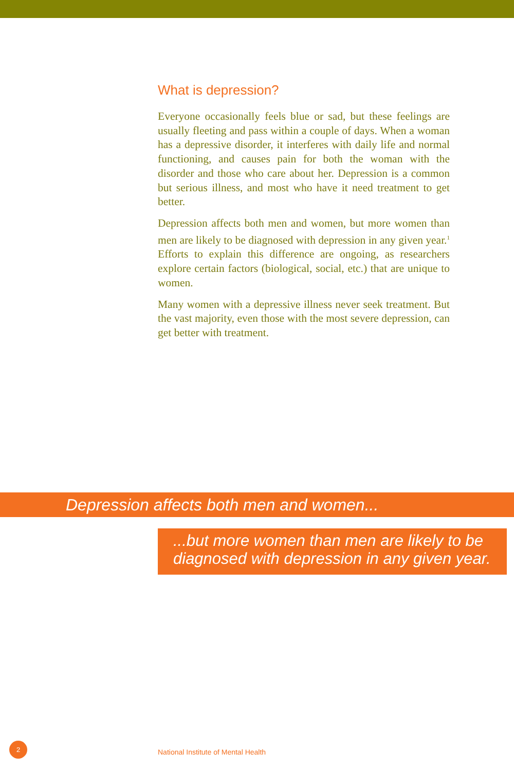What is depression?
Everyone occasionally feels blue or sad, but these feelings are usually fleeting and pass within a couple of days. When a woman has a depressive disorder, it interferes with daily life and normal functioning, and causes pain for both the woman with the disorder and those who care about her. Depression is a common but serious illness, and most who have it need treatment to get better.
Depression affects both men and women, but more women than men are likely to be diagnosed with depression in any given year.<sup>1</sup> Efforts to explain this difference are ongoing, as researchers explore certain factors (biological, social, etc.) that are unique to women.
Many women with a depressive illness never seek treatment. But the vast majority, even those with the most severe depression, can get better with treatment.
Depression affects both men and women...
...but more women than men are likely to be diagnosed with depression in any given year.
2
National Institute of Mental Health